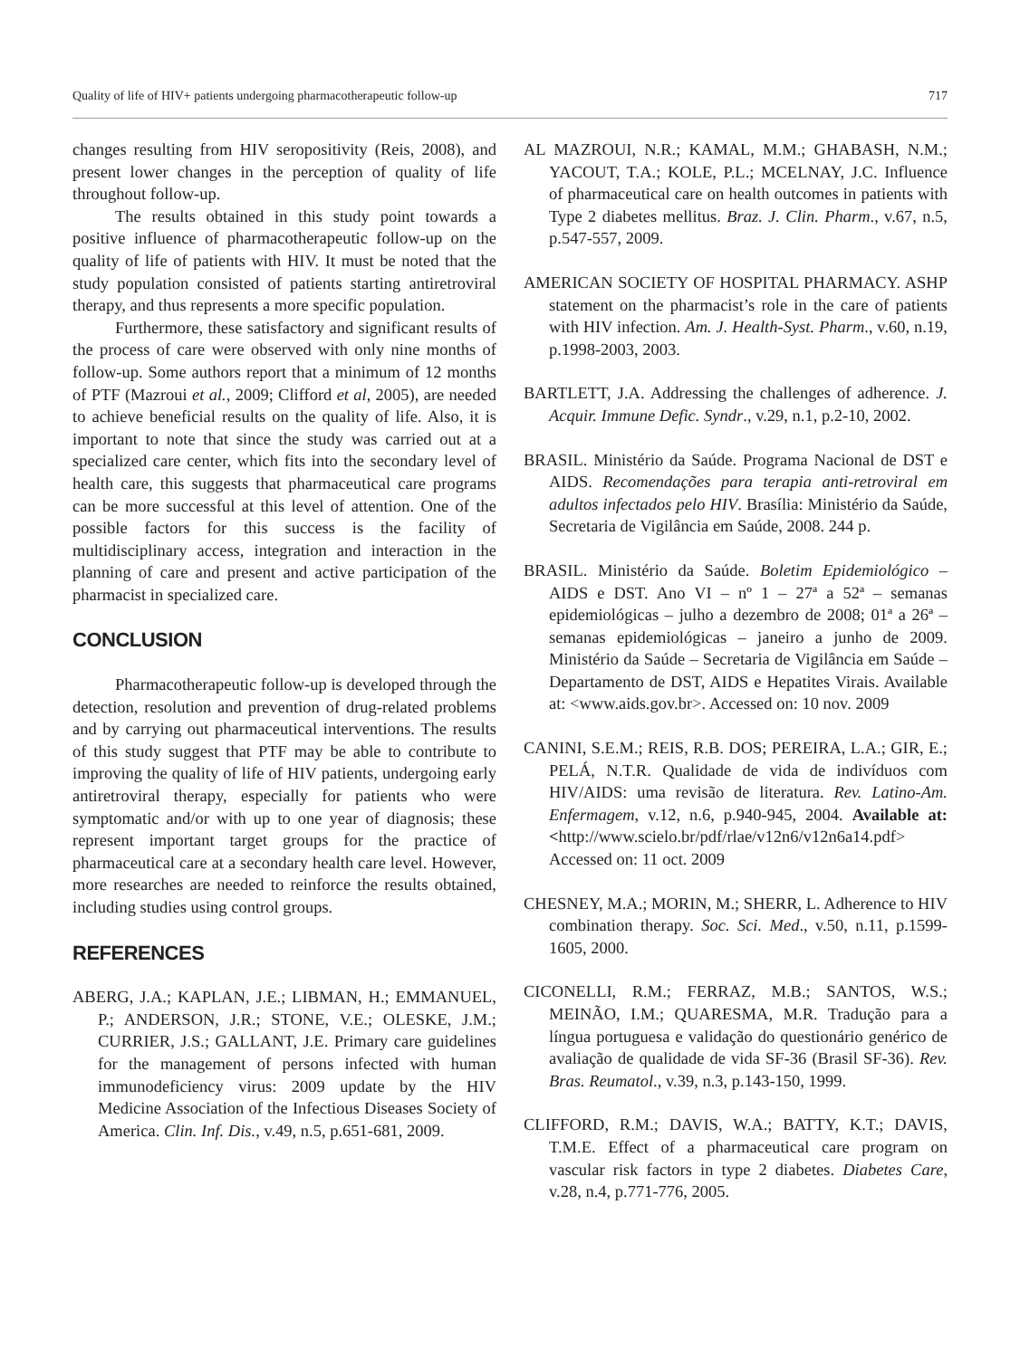Quality of life of HIV+ patients undergoing pharmacotherapeutic follow-up 717
changes resulting from HIV seropositivity (Reis, 2008), and present lower changes in the perception of quality of life throughout follow-up.
The results obtained in this study point towards a positive influence of pharmacotherapeutic follow-up on the quality of life of patients with HIV. It must be noted that the study population consisted of patients starting antiretroviral therapy, and thus represents a more specific population.
Furthermore, these satisfactory and significant results of the process of care were observed with only nine months of follow-up. Some authors report that a minimum of 12 months of PTF (Mazroui et al., 2009; Clifford et al, 2005), are needed to achieve beneficial results on the quality of life. Also, it is important to note that since the study was carried out at a specialized care center, which fits into the secondary level of health care, this suggests that pharmaceutical care programs can be more successful at this level of attention. One of the possible factors for this success is the facility of multidisciplinary access, integration and interaction in the planning of care and present and active participation of the pharmacist in specialized care.
CONCLUSION
Pharmacotherapeutic follow-up is developed through the detection, resolution and prevention of drug-related problems and by carrying out pharmaceutical interventions. The results of this study suggest that PTF may be able to contribute to improving the quality of life of HIV patients, undergoing early antiretroviral therapy, especially for patients who were symptomatic and/or with up to one year of diagnosis; these represent important target groups for the practice of pharmaceutical care at a secondary health care level. However, more researches are needed to reinforce the results obtained, including studies using control groups.
REFERENCES
ABERG, J.A.; KAPLAN, J.E.; LIBMAN, H.; EMMANUEL, P.; ANDERSON, J.R.; STONE, V.E.; OLESKE, J.M.; CURRIER, J.S.; GALLANT, J.E. Primary care guidelines for the management of persons infected with human immunodeficiency virus: 2009 update by the HIV Medicine Association of the Infectious Diseases Society of America. Clin. Inf. Dis., v.49, n.5, p.651-681, 2009.
AL MAZROUI, N.R.; KAMAL, M.M.; GHABASH, N.M.; YACOUT, T.A.; KOLE, P.L.; MCELNAY, J.C. Influence of pharmaceutical care on health outcomes in patients with Type 2 diabetes mellitus. Braz. J. Clin. Pharm., v.67, n.5, p.547-557, 2009.
AMERICAN SOCIETY OF HOSPITAL PHARMACY. ASHP statement on the pharmacist’s role in the care of patients with HIV infection. Am. J. Health-Syst. Pharm., v.60, n.19, p.1998-2003, 2003.
BARTLETT, J.A. Addressing the challenges of adherence. J. Acquir. Immune Defic. Syndr., v.29, n.1, p.2-10, 2002.
BRASIL. Ministério da Saúde. Programa Nacional de DST e AIDS. Recomendações para terapia anti-retroviral em adultos infectados pelo HIV. Brasília: Ministério da Saúde, Secretaria de Vigilância em Saúde, 2008. 244 p.
BRASIL. Ministério da Saúde. Boletim Epidemiológico – AIDS e DST. Ano VI – nº 1 – 27ª a 52ª – semanas epidemiológicas – julho a dezembro de 2008; 01ª a 26ª – semanas epidemiológicas – janeiro a junho de 2009. Ministério da Saúde – Secretaria de Vigilância em Saúde – Departamento de DST, AIDS e Hepatites Virais. Available at: <www.aids.gov.br>. Accessed on: 10 nov. 2009
CANINI, S.E.M.; REIS, R.B. DOS; PEREIRA, L.A.; GIR, E.; PELÁ, N.T.R. Qualidade de vida de indivíduos com HIV/AIDS: uma revisão de literatura. Rev. Latino-Am. Enfermagem, v.12, n.6, p.940-945, 2004. Available at: <http://www.scielo.br/pdf/rlae/v12n6/v12n6a14.pdf> Accessed on: 11 oct. 2009
CHESNEY, M.A.; MORIN, M.; SHERR, L. Adherence to HIV combination therapy. Soc. Sci. Med., v.50, n.11, p.1599-1605, 2000.
CICONELLI, R.M.; FERRAZ, M.B.; SANTOS, W.S.; MEINÃO, I.M.; QUARESMA, M.R. Tradução para a língua portuguesa e validação do questionário genérico de avaliação de qualidade de vida SF-36 (Brasil SF-36). Rev. Bras. Reumatol., v.39, n.3, p.143-150, 1999.
CLIFFORD, R.M.; DAVIS, W.A.; BATTY, K.T.; DAVIS, T.M.E. Effect of a pharmaceutical care program on vascular risk factors in type 2 diabetes. Diabetes Care, v.28, n.4, p.771-776, 2005.